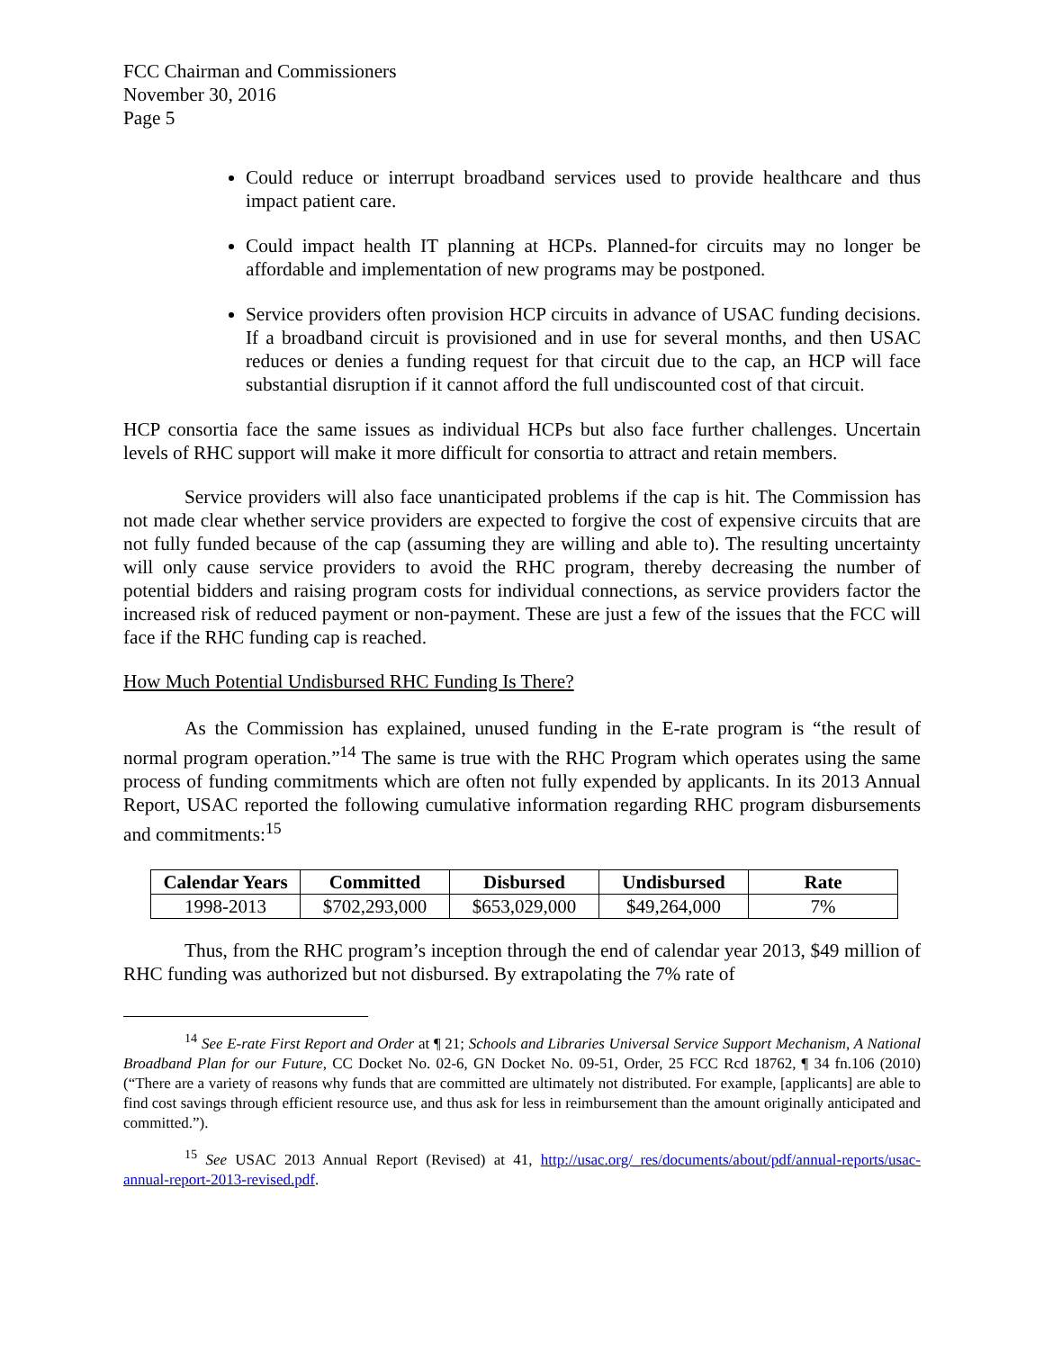FCC Chairman and Commissioners
November 30, 2016
Page 5
Could reduce or interrupt broadband services used to provide healthcare and thus impact patient care.
Could impact health IT planning at HCPs. Planned-for circuits may no longer be affordable and implementation of new programs may be postponed.
Service providers often provision HCP circuits in advance of USAC funding decisions. If a broadband circuit is provisioned and in use for several months, and then USAC reduces or denies a funding request for that circuit due to the cap, an HCP will face substantial disruption if it cannot afford the full undiscounted cost of that circuit.
HCP consortia face the same issues as individual HCPs but also face further challenges. Uncertain levels of RHC support will make it more difficult for consortia to attract and retain members.
Service providers will also face unanticipated problems if the cap is hit. The Commission has not made clear whether service providers are expected to forgive the cost of expensive circuits that are not fully funded because of the cap (assuming they are willing and able to). The resulting uncertainty will only cause service providers to avoid the RHC program, thereby decreasing the number of potential bidders and raising program costs for individual connections, as service providers factor the increased risk of reduced payment or non-payment. These are just a few of the issues that the FCC will face if the RHC funding cap is reached.
How Much Potential Undisbursed RHC Funding Is There?
As the Commission has explained, unused funding in the E-rate program is “the result of normal program operation.”<sup>14</sup> The same is true with the RHC Program which operates using the same process of funding commitments which are often not fully expended by applicants. In its 2013 Annual Report, USAC reported the following cumulative information regarding RHC program disbursements and commitments:<sup>15</sup>
| Calendar Years | Committed | Disbursed | Undisbursed | Rate |
| --- | --- | --- | --- | --- |
| 1998-2013 | $702,293,000 | $653,029,000 | $49,264,000 | 7% |
Thus, from the RHC program’s inception through the end of calendar year 2013, $49 million of RHC funding was authorized but not disbursed. By extrapolating the 7% rate of
<sup>14</sup> See E-rate First Report and Order at ¶ 21; Schools and Libraries Universal Service Support Mechanism, A National Broadband Plan for our Future, CC Docket No. 02-6, GN Docket No. 09-51, Order, 25 FCC Rcd 18762, ¶ 34 fn.106 (2010) (“There are a variety of reasons why funds that are committed are ultimately not distributed. For example, [applicants] are able to find cost savings through efficient resource use, and thus ask for less in reimbursement than the amount originally anticipated and committed.”).
<sup>15</sup> See USAC 2013 Annual Report (Revised) at 41, http://usac.org/_res/documents/about/pdf/annual-reports/usac-annual-report-2013-revised.pdf.